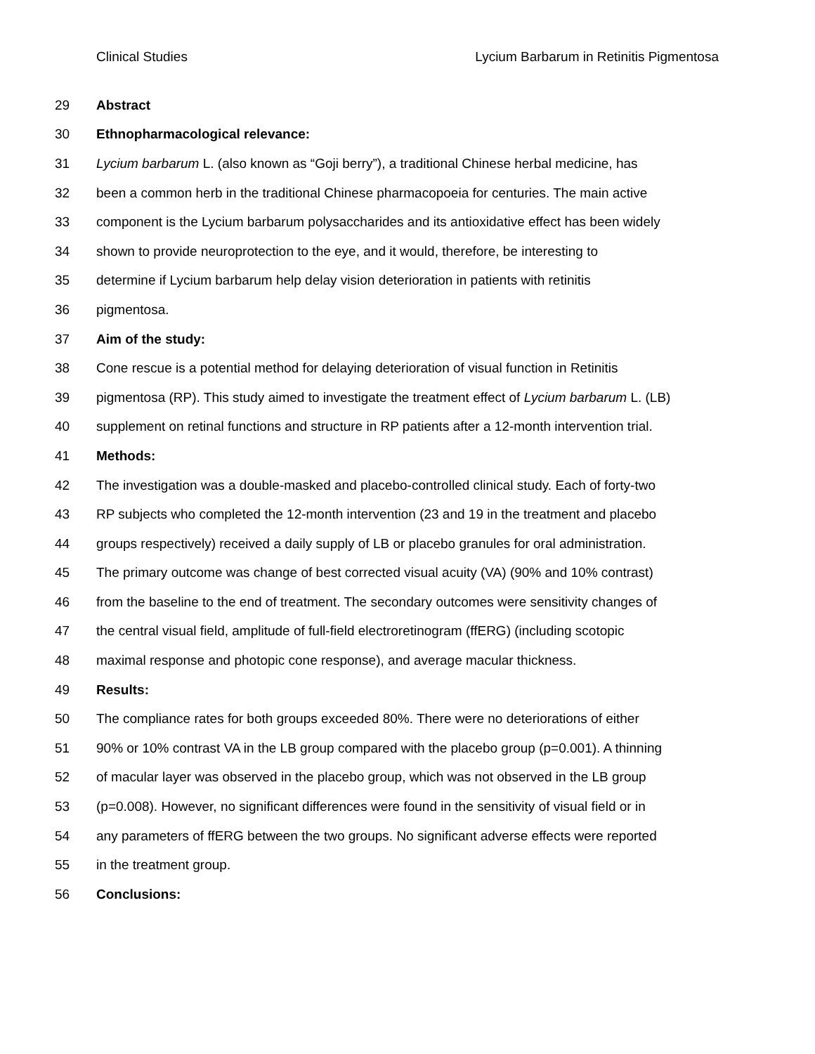Clinical Studies Lycium Barbarum in Retinitis Pigmentosa
29 Abstract
30 Ethnopharmacological relevance:
31 Lycium barbarum L. (also known as “Goji berry”), a traditional Chinese herbal medicine, has
32 been a common herb in the traditional Chinese pharmacopoeia for centuries. The main active
33 component is the Lycium barbarum polysaccharides and its antioxidative effect has been widely
34 shown to provide neuroprotection to the eye, and it would, therefore, be interesting to
35 determine if Lycium barbarum help delay vision deterioration in patients with retinitis
36 pigmentosa.
37 Aim of the study:
38 Cone rescue is a potential method for delaying deterioration of visual function in Retinitis
39 pigmentosa (RP). This study aimed to investigate the treatment effect of Lycium barbarum L. (LB)
40 supplement on retinal functions and structure in RP patients after a 12-month intervention trial.
41 Methods:
42 The investigation was a double-masked and placebo-controlled clinical study. Each of forty-two
43 RP subjects who completed the 12-month intervention (23 and 19 in the treatment and placebo
44 groups respectively) received a daily supply of LB or placebo granules for oral administration.
45 The primary outcome was change of best corrected visual acuity (VA) (90% and 10% contrast)
46 from the baseline to the end of treatment. The secondary outcomes were sensitivity changes of
47 the central visual field, amplitude of full-field electroretinogram (ffERG) (including scotopic
48 maximal response and photopic cone response), and average macular thickness.
49 Results:
50 The compliance rates for both groups exceeded 80%. There were no deteriorations of either
51 90% or 10% contrast VA in the LB group compared with the placebo group (p=0.001). A thinning
52 of macular layer was observed in the placebo group, which was not observed in the LB group
53 (p=0.008). However, no significant differences were found in the sensitivity of visual field or in
54 any parameters of ffERG between the two groups. No significant adverse effects were reported
55 in the treatment group.
56 Conclusions: